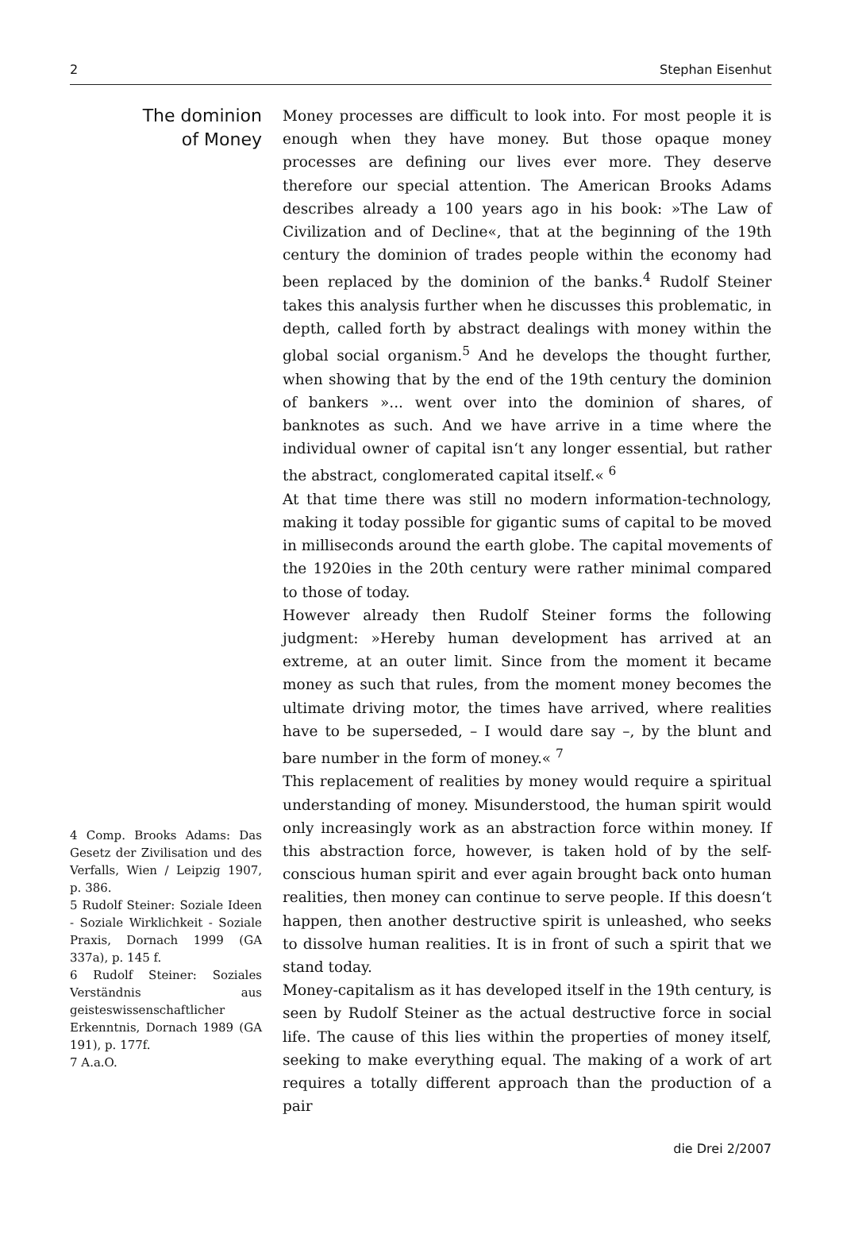2 Stephan Eisenhut
The dominion
of Money
4 Comp. Brooks Adams: Das Gesetz der Zivilisation und des Verfalls, Wien / Leipzig 1907, p. 386.
5 Rudolf Steiner: Soziale Ideen - Soziale Wirklichkeit - Soziale Praxis, Dornach 1999 (GA 337a), p. 145 f.
6 Rudolf Steiner: Soziales Verständnis aus geisteswissenschaftlicher Erkenntnis, Dornach 1989 (GA 191), p. 177f.
7 A.a.O.
Money processes are difficult to look into. For most people it is enough when they have money. But those opaque money processes are defining our lives ever more. They deserve therefore our special attention. The American Brooks Adams describes already a 100 years ago in his book: »The Law of Civilization and of Decline«, that at the beginning of the 19th century the dominion of trades people within the economy had been replaced by the dominion of the banks.<sup>4</sup> Rudolf Steiner takes this analysis further when he discusses this problematic, in depth, called forth by abstract dealings with money within the global social organism.<sup>5</sup> And he develops the thought further, when showing that by the end of the 19th century the dominion of bankers »... went over into the dominion of shares, of banknotes as such. And we have arrive in a time where the individual owner of capital isn‘t any longer essential, but rather the abstract, conglomerated capital itself.« <sup>6</sup>
At that time there was still no modern information-technology, making it today possible for gigantic sums of capital to be moved in milliseconds around the earth globe. The capital movements of the 1920ies in the 20th century were rather minimal compared to those of today.
However already then Rudolf Steiner forms the following judgment: »Hereby human development has arrived at an extreme, at an outer limit. Since from the moment it became money as such that rules, from the moment money becomes the ultimate driving motor, the times have arrived, where realities have to be superseded, – I would dare say –, by the blunt and bare number in the form of money.« <sup>7</sup>
This replacement of realities by money would require a spiritual understanding of money. Misunderstood, the human spirit would only increasingly work as an abstraction force within money. If this abstraction force, however, is taken hold of by the self-conscious human spirit and ever again brought back onto human realities, then money can continue to serve people. If this doesn‘t happen, then another destructive spirit is unleashed, who seeks to dissolve human realities. It is in front of such a spirit that we stand today.
Money-capitalism as it has developed itself in the 19th century, is seen by Rudolf Steiner as the actual destructive force in social life. The cause of this lies within the properties of money itself, seeking to make everything equal. The making of a work of art requires a totally different approach than the production of a pair
die Drei 2/2007